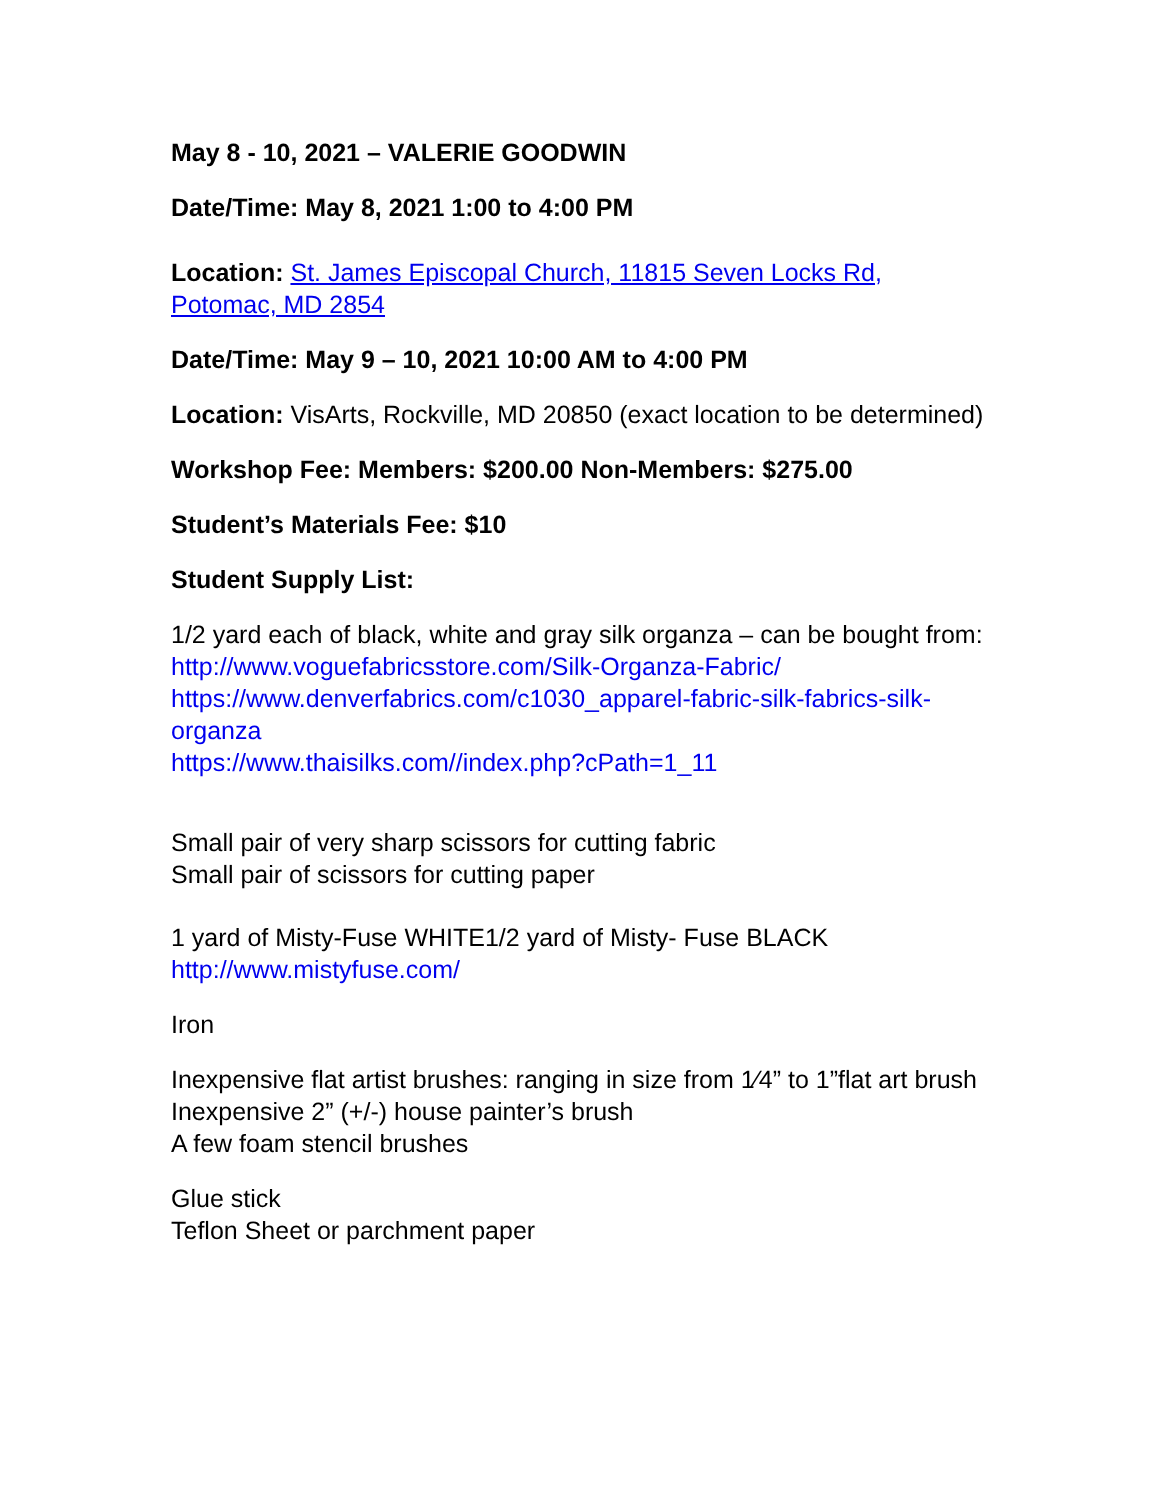May 8 - 10, 2021 – VALERIE GOODWIN
Date/Time: May 8, 2021 1:00 to 4:00 PM
Location: St. James Episcopal Church, 11815 Seven Locks Rd, Potomac, MD 2854
Date/Time: May 9 – 10, 2021 10:00 AM to 4:00 PM
Location: VisArts, Rockville, MD 20850 (exact location to be determined)
Workshop Fee: Members: $200.00 Non-Members: $275.00
Student’s Materials Fee: $10
Student Supply List:
1/2 yard each of black, white and gray silk organza – can be bought from:
http://www.voguefabricsstore.com/Silk-Organza-Fabric/
https://www.denverfabrics.com/c1030_apparel-fabric-silk-fabrics-silk-organza
https://www.thaisilks.com//index.php?cPath=1_11
Small pair of very sharp scissors for cutting fabric
Small pair of scissors for cutting paper
1 yard of Misty-Fuse WHITE1/2 yard of Misty- Fuse BLACK
http://www.mistyfuse.com/
Iron
Inexpensive flat artist brushes: ranging in size from 1⁄4” to 1”flat art brush
Inexpensive 2” (+/-) house painter’s brush
A few foam stencil brushes
Glue stick
Teflon Sheet or parchment paper